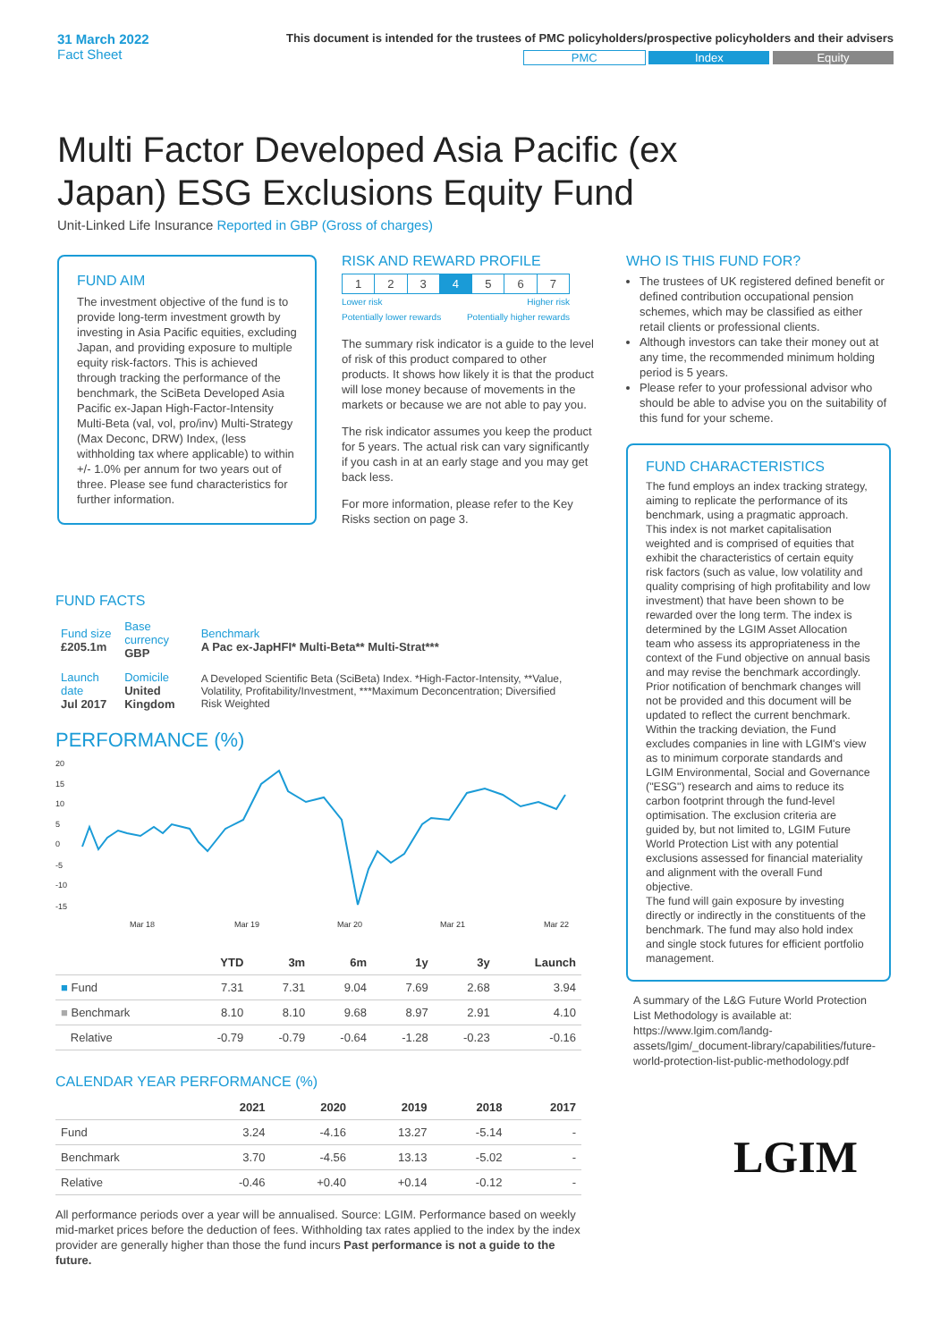31 March 2022
Fact Sheet
This document is intended for the trustees of PMC policyholders/prospective policyholders and their advisers
PMC Index Equity
Multi Factor Developed Asia Pacific (ex Japan) ESG Exclusions Equity Fund
Unit-Linked Life Insurance Reported in GBP (Gross of charges)
FUND AIM
The investment objective of the fund is to provide long-term investment growth by investing in Asia Pacific equities, excluding Japan, and providing exposure to multiple equity risk-factors. This is achieved through tracking the performance of the benchmark, the SciBeta Developed Asia Pacific ex-Japan High-Factor-Intensity Multi-Beta (val, vol, pro/inv) Multi-Strategy (Max Deconc, DRW) Index, (less withholding tax where applicable) to within +/- 1.0% per annum for two years out of three. Please see fund characteristics for further information.
RISK AND REWARD PROFILE
| 1 | 2 | 3 | 4 | 5 | 6 | 7 |
Lower risk
Potentially lower rewards Higher risk
Potentially higher rewards
The summary risk indicator is a guide to the level of risk of this product compared to other products. It shows how likely it is that the product will lose money because of movements in the markets or because we are not able to pay you.
The risk indicator assumes you keep the product for 5 years. The actual risk can vary significantly if you cash in at an early stage and you may get back less.
For more information, please refer to the Key Risks section on page 3.
WHO IS THIS FUND FOR?
The trustees of UK registered defined benefit or defined contribution occupational pension schemes, which may be classified as either retail clients or professional clients.
Although investors can take their money out at any time, the recommended minimum holding period is 5 years.
Please refer to your professional advisor who should be able to advise you on the suitability of this fund for your scheme.
FUND CHARACTERISTICS
The fund employs an index tracking strategy, aiming to replicate the performance of its benchmark, using a pragmatic approach.
This index is not market capitalisation weighted and is comprised of equities that exhibit the characteristics of certain equity risk factors (such as value, low volatility and quality comprising of high profitability and low investment) that have been shown to be rewarded over the long term. The index is determined by the LGIM Asset Allocation team who assess its appropriateness in the context of the Fund objective on annual basis and may revise the benchmark accordingly. Prior notification of benchmark changes will not be provided and this document will be updated to reflect the current benchmark.
Within the tracking deviation, the Fund excludes companies in line with LGIM's view as to minimum corporate standards and LGIM Environmental, Social and Governance ("ESG") research and aims to reduce its carbon footprint through the fund-level optimisation. The exclusion criteria are guided by, but not limited to, LGIM Future World Protection List with any potential exclusions assessed for financial materiality and alignment with the overall Fund objective.
The fund will gain exposure by investing directly or indirectly in the constituents of the benchmark. The fund may also hold index and single stock futures for efficient portfolio management.
A summary of the L&G Future World Protection List Methodology is available at: https://www.lgim.com/landg-assets/lgim/_document-library/capabilities/future-world-protection-list-public-methodology.pdf
LGIM
FUND FACTS
| Fund size £205.1m | Base currency GBP | Benchmark A Pac ex-JapHFI* Multi-Beta** Multi-Strat*** |
| Launch date Jul 2017 | Domicile United Kingdom | A Developed Scientific Beta (SciBeta) Index. *High-Factor-Intensity, **Value, Volatility, Profitability/Investment, ***Maximum Deconcentration; Diversified Risk Weighted |
PERFORMANCE (%)
20
15
10
5
0
-5
-10
-15
Mar 18
Mar 19
Mar 20
Mar 21
Mar 22
| | YTD | 3m | 6m | 1y | 3y | Launch |
| --- | --- | --- | --- | --- | --- | --- |
| ■ Fund | 7.31 | 7.31 | 9.04 | 7.69 | 2.68 | 3.94 |
| ■ Benchmark | 8.10 | 8.10 | 9.68 | 8.97 | 2.91 | 4.10 |
| Relative | -0.79 | -0.79 | -0.64 | -1.28 | -0.23 | -0.16 |
CALENDAR YEAR PERFORMANCE (%)
| | 2021 | 2020 | 2019 | 2018 | 2017 |
| --- | --- | --- | --- | --- | --- |
| Fund | 3.24 | -4.16 | 13.27 | -5.14 | - |
| Benchmark | 3.70 | -4.56 | 13.13 | -5.02 | - |
| Relative | -0.46 | +0.40 | +0.14 | -0.12 | - |
All performance periods over a year will be annualised. Source: LGIM. Performance based on weekly mid-market prices before the deduction of fees. Withholding tax rates applied to the index by the index provider are generally higher than those the fund incurs Past performance is not a guide to the future.